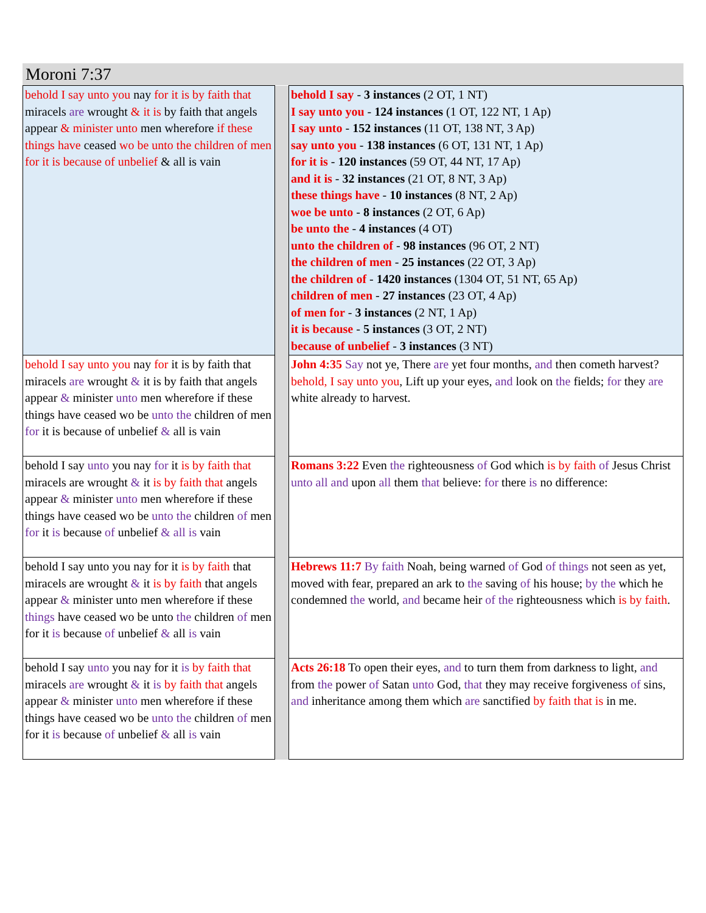Moroni 7:37
| behold I say unto you nay for it is by faith that miracels are wrought & it is by faith that angels appear & minister unto men wherefore if these things have ceased wo be unto the children of men for it is because of unbelief & all is vain | | behold I say - 3 instances (2 OT, 1 NT) I say unto you - 124 instances (1 OT, 122 NT, 1 Ap) I say unto - 152 instances (11 OT, 138 NT, 3 Ap) say unto you - 138 instances (6 OT, 131 NT, 1 Ap) for it is - 120 instances (59 OT, 44 NT, 17 Ap) and it is - 32 instances (21 OT, 8 NT, 3 Ap) these things have - 10 instances (8 NT, 2 Ap) woe be unto - 8 instances (2 OT, 6 Ap) be unto the - 4 instances (4 OT) unto the children of - 98 instances (96 OT, 2 NT) the children of men - 25 instances (22 OT, 3 Ap) the children of - 1420 instances (1304 OT, 51 NT, 65 Ap) children of men - 27 instances (23 OT, 4 Ap) of men for - 3 instances (2 NT, 1 Ap) it is because - 5 instances (3 OT, 2 NT) because of unbelief - 3 instances (3 NT) |
| behold I say unto you nay for it is by faith that miracels are wrought & it is by faith that angels appear & minister unto men wherefore if these things have ceased wo be unto the children of men for it is because of unbelief & all is vain | | John 4:35 Say not ye, There are yet four months, and then cometh harvest? behold, I say unto you , Lift up your eyes, and look on the fields; for they are white already to harvest. |
| behold I say unto you nay for it is by faith that miracels are wrought & it is by faith that angels appear & minister unto men wherefore if these things have ceased wo be unto the children of men for it is because of unbelief & all is vain | | Romans 3:22 Even the righteousness of God which is by faith of Jesus Christ unto all and upon all them that believe: for there is no difference: |
| behold I say unto you nay for it is by faith that miracels are wrought & it is by faith that angels appear & minister unto men wherefore if these things have ceased wo be unto the children of men for it is because of unbelief & all is vain | | Hebrews 11:7 By faith Noah, being warned of God of things not seen as yet, moved with fear, prepared an ark to the saving of his house; by the which he condemned the world, and became heir of the righteousness which is by faith . |
| behold I say unto you nay for it is by faith that miracels are wrought & it is by faith that angels appear & minister unto men wherefore if these things have ceased wo be unto the children of men for it is because of unbelief & all is vain | | Acts 26:18 To open their eyes, and to turn them from darkness to light, and from the power of Satan unto God, that they may receive forgiveness of sins, and inheritance among them which are sanctified by faith that is in me. |